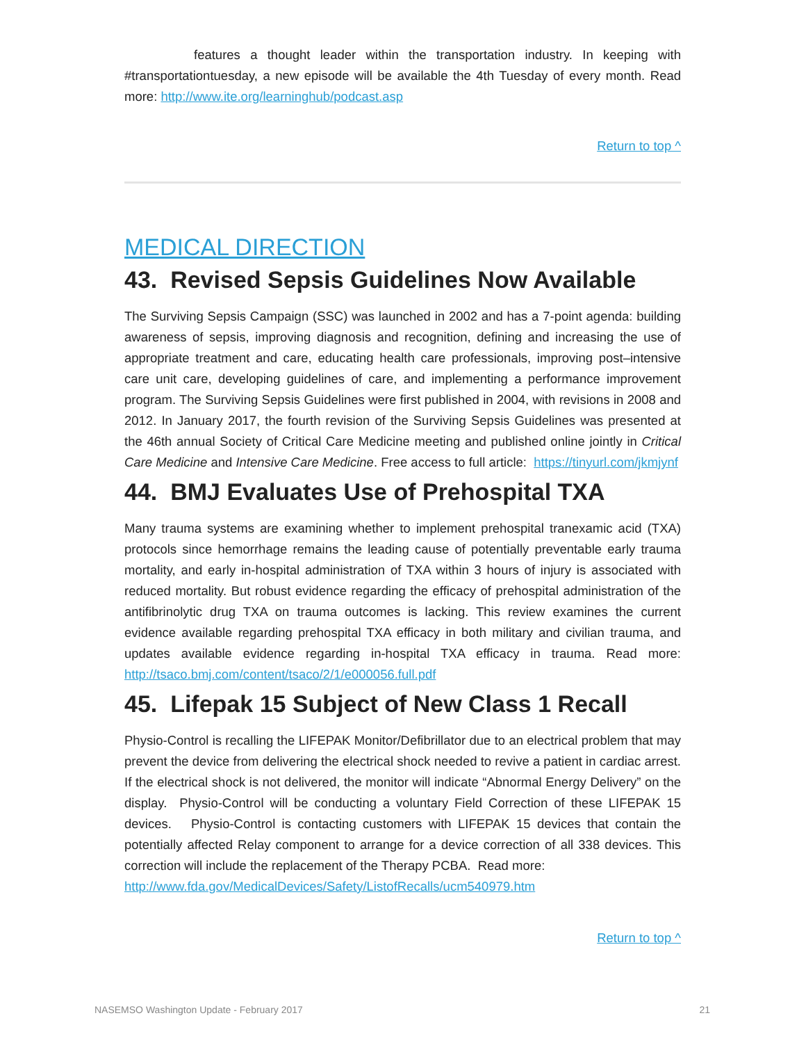features a thought leader within the transportation industry. In keeping with #transportationtuesday, a new episode will be available the 4th Tuesday of every month. Read more: http://www.ite.org/learninghub/podcast.asp
Return to top ^
MEDICAL DIRECTION
43. Revised Sepsis Guidelines Now Available
The Surviving Sepsis Campaign (SSC) was launched in 2002 and has a 7-point agenda: building awareness of sepsis, improving diagnosis and recognition, defining and increasing the use of appropriate treatment and care, educating health care professionals, improving post–intensive care unit care, developing guidelines of care, and implementing a performance improvement program. The Surviving Sepsis Guidelines were first published in 2004, with revisions in 2008 and 2012. In January 2017, the fourth revision of the Surviving Sepsis Guidelines was presented at the 46th annual Society of Critical Care Medicine meeting and published online jointly in Critical Care Medicine and Intensive Care Medicine. Free access to full article: https://tinyurl.com/jkmjynf
44. BMJ Evaluates Use of Prehospital TXA
Many trauma systems are examining whether to implement prehospital tranexamic acid (TXA) protocols since hemorrhage remains the leading cause of potentially preventable early trauma mortality, and early in-hospital administration of TXA within 3 hours of injury is associated with reduced mortality. But robust evidence regarding the efficacy of prehospital administration of the antifibrinolytic drug TXA on trauma outcomes is lacking. This review examines the current evidence available regarding prehospital TXA efficacy in both military and civilian trauma, and updates available evidence regarding in-hospital TXA efficacy in trauma. Read more: http://tsaco.bmj.com/content/tsaco/2/1/e000056.full.pdf
45. Lifepak 15 Subject of New Class 1 Recall
Physio-Control is recalling the LIFEPAK Monitor/Defibrillator due to an electrical problem that may prevent the device from delivering the electrical shock needed to revive a patient in cardiac arrest. If the electrical shock is not delivered, the monitor will indicate “Abnormal Energy Delivery” on the display. Physio-Control will be conducting a voluntary Field Correction of these LIFEPAK 15 devices. Physio-Control is contacting customers with LIFEPAK 15 devices that contain the potentially affected Relay component to arrange for a device correction of all 338 devices. This correction will include the replacement of the Therapy PCBA. Read more:
http://www.fda.gov/MedicalDevices/Safety/ListofRecalls/ucm540979.htm
Return to top ^
NASEMSO Washington Update - February 2017 21